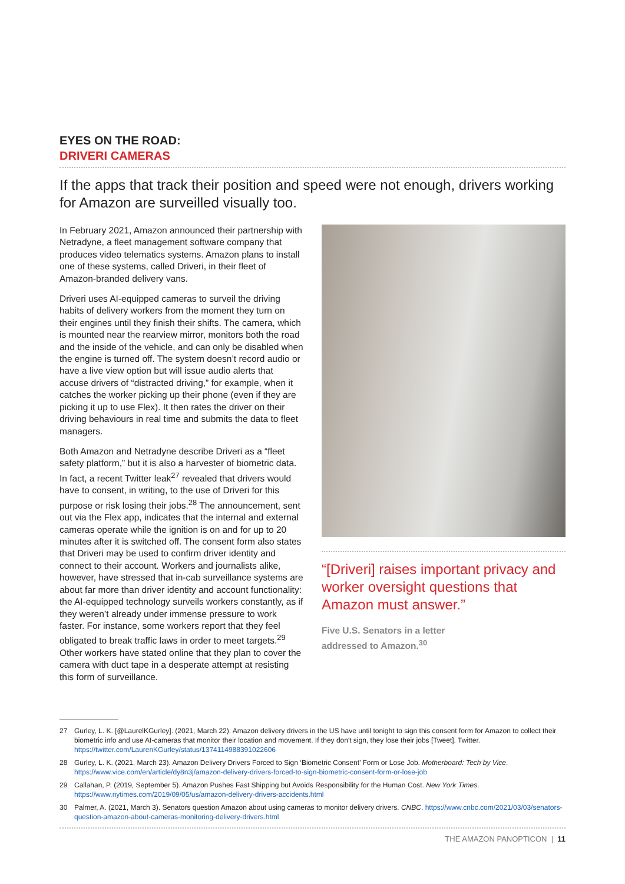EYES ON THE ROAD:
DRIVERI CAMERAS
If the apps that track their position and speed were not enough, drivers working for Amazon are surveilled visually too.
In February 2021, Amazon announced their partnership with Netradyne, a fleet management software company that produces video telematics systems. Amazon plans to install one of these systems, called Driveri, in their fleet of Amazon-branded delivery vans.
Driveri uses AI-equipped cameras to surveil the driving habits of delivery workers from the moment they turn on their engines until they finish their shifts. The camera, which is mounted near the rearview mirror, monitors both the road and the inside of the vehicle, and can only be disabled when the engine is turned off. The system doesn’t record audio or have a live view option but will issue audio alerts that accuse drivers of “distracted driving,” for example, when it catches the worker picking up their phone (even if they are picking it up to use Flex). It then rates the driver on their driving behaviours in real time and submits the data to fleet managers.
Both Amazon and Netradyne describe Driveri as a “fleet safety platform,” but it is also a harvester of biometric data. In fact, a recent Twitter leak<sup>27</sup> revealed that drivers would have to consent, in writing, to the use of Driveri for this purpose or risk losing their jobs.<sup>28</sup> The announcement, sent out via the Flex app, indicates that the internal and external cameras operate while the ignition is on and for up to 20 minutes after it is switched off. The consent form also states that Driveri may be used to confirm driver identity and connect to their account. Workers and journalists alike, however, have stressed that in-cab surveillance systems are about far more than driver identity and account functionality: the AI-equipped technology surveils workers constantly, as if they weren’t already under immense pressure to work faster. For instance, some workers report that they feel obligated to break traffic laws in order to meet targets.<sup>29</sup> Other workers have stated online that they plan to cover the camera with duct tape in a desperate attempt at resisting this form of surveillance.
“[Driveri] raises important privacy and worker oversight questions that Amazon must answer.”
Five U.S. Senators in a letter
addressed to Amazon.<sup>30</sup>
27 Gurley, L. K. [@LaurelKGurley]. (2021, March 22). Amazon delivery drivers in the US have until tonight to sign this consent form for Amazon to collect their biometric info and use AI-cameras that monitor their location and movement. If they don't sign, they lose their jobs [Tweet]. Twitter. https://twitter.com/LaurenKGurley/status/1374114988391022606
28 Gurley, L. K. (2021, March 23). Amazon Delivery Drivers Forced to Sign ‘Biometric Consent’ Form or Lose Job. Motherboard: Tech by Vice. https://www.vice.com/en/article/dy8n3j/amazon-delivery-drivers-forced-to-sign-biometric-consent-form-or-lose-job
29 Callahan, P. (2019, September 5). Amazon Pushes Fast Shipping but Avoids Responsibility for the Human Cost. New York Times. https://www.nytimes.com/2019/09/05/us/amazon-delivery-drivers-accidents.html
30 Palmer, A. (2021, March 3). Senators question Amazon about using cameras to monitor delivery drivers. CNBC. https://www.cnbc.com/2021/03/03/senators-question-amazon-about-cameras-monitoring-delivery-drivers.html
THE AMAZON PANOPTICON | 11